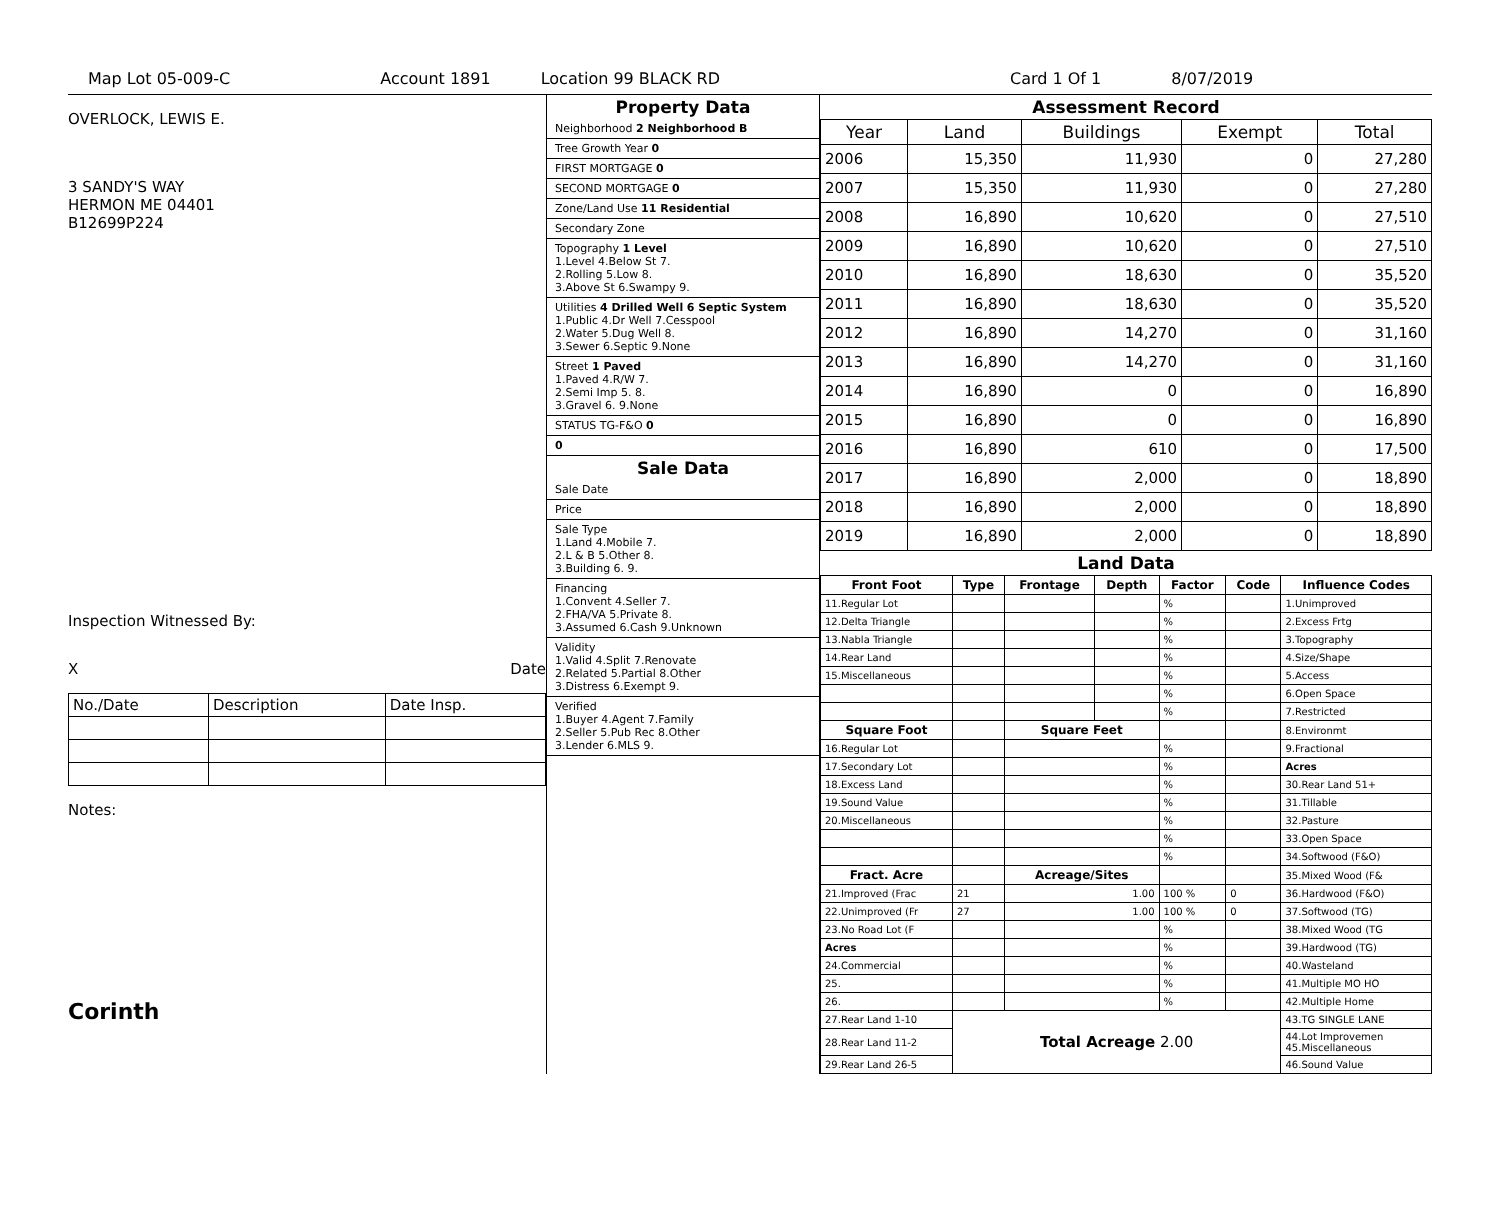Map Lot 05-009-C Account 1891 Location 99 BLACK RD Card 1 Of 1 8/07/2019
OVERLOCK, LEWIS E.
3 SANDY'S WAY
HERMON ME 04401
B12699P224
Inspection Witnessed By:
X Date
| No./Date | Description | Date Insp. |
Notes:
Corinth
Property Data
Neighborhood 2 Neighborhood B
Tree Growth Year 0
FIRST MORTGAGE 0
SECOND MORTGAGE 0
Zone/Land Use 11 Residential
Secondary Zone
Topography 1 Level
1.Level 4.Below St 7.
2.Rolling 5.Low 8.
3.Above St 6.Swampy 9.
Utilities 4 Drilled Well 6 Septic System
1.Public 4.Dr Well 7.Cesspool
2.Water 5.Dug Well 8.
3.Sewer 6.Septic 9.None
Street 1 Paved
1.Paved 4.R/W 7.
2.Semi Imp 5. 8.
3.Gravel 6. 9.None
STATUS TG-F&O 0
0
Sale Data
Sale Date
Price
Sale Type
1.Land 4.Mobile 7.
2.L & B 5.Other 8.
3.Building 6. 9.
Financing
1.Convent 4.Seller 7.
2.FHA/VA 5.Private 8.
3.Assumed 6.Cash 9.Unknown
Validity
1.Valid 4.Split 7.Renovate
2.Related 5.Partial 8.Other
3.Distress 6.Exempt 9.
Verified
1.Buyer 4.Agent 7.Family
2.Seller 5.Pub Rec 8.Other
3.Lender 6.MLS 9.
Assessment Record
| Year | Land | Buildings | Exempt | Total |
| --- | --- | --- | --- | --- |
| 2006 | 15,350 | 11,930 | 0 | 27,280 |
| 2007 | 15,350 | 11,930 | 0 | 27,280 |
| 2008 | 16,890 | 10,620 | 0 | 27,510 |
| 2009 | 16,890 | 10,620 | 0 | 27,510 |
| 2010 | 16,890 | 18,630 | 0 | 35,520 |
| 2011 | 16,890 | 18,630 | 0 | 35,520 |
| 2012 | 16,890 | 14,270 | 0 | 31,160 |
| 2013 | 16,890 | 14,270 | 0 | 31,160 |
| 2014 | 16,890 | 0 | 0 | 16,890 |
| 2015 | 16,890 | 0 | 0 | 16,890 |
| 2016 | 16,890 | 610 | 0 | 17,500 |
| 2017 | 16,890 | 2,000 | 0 | 18,890 |
| 2018 | 16,890 | 2,000 | 0 | 18,890 |
| 2019 | 16,890 | 2,000 | 0 | 18,890 |
Land Data
| Front Foot | Type | Frontage | Depth | Factor | Code | Influence Codes |
| --- | --- | --- | --- | --- | --- | --- |
| 11.Regular Lot | | | | % | | 1.Unimproved |
| 12.Delta Triangle | | | | % | | 2.Excess Frtg |
| 13.Nabla Triangle | | | | % | | 3.Topography |
| 14.Rear Land | | | | % | | 4.Size/Shape |
| 15.Miscellaneous | | | | % | | 5.Access |
| | | | | % | | 6.Open Space |
| | | | | % | | 7.Restricted |
| Square Foot | | Square Feet | | | | 8.Environmt |
| 16.Regular Lot | | | | % | | 9.Fractional |
| 17.Secondary Lot | | | | % | | Acres |
| 18.Excess Land | | | | % | | 30.Rear Land 51+ |
| 19.Sound Value | | | | % | | 31.Tillable |
| 20.Miscellaneous | | | | % | | 32.Pasture |
| | | | | % | | 33.Open Space |
| | | | | % | | 34.Softwood (F&O) |
| Fract. Acre | | Acreage/Sites | | | | 35.Mixed Wood (F& |
| 21.Improved (Frac | 21 | 1.00 | | 100 % | 0 | 36.Hardwood (F&O) |
| 22.Unimproved (Fr | 27 | 1.00 | | 100 % | 0 | 37.Softwood (TG) |
| 23.No Road Lot (F | | | | % | | 38.Mixed Wood (TG |
| Acres | | | | % | | 39.Hardwood (TG) |
| 24.Commercial | | | | % | | 40.Wasteland |
| 25. | | | | % | | 41.Multiple MO HO |
| 26. | | | | % | | 42.Multiple Home |
| 27.Rear Land 1-10 | Total Acreage 2.00 | | | | | 43.TG SINGLE LANE |
| 28.Rear Land 11-2 | | | | | | 44.Lot Improvemen 45.Miscellaneous |
| 29.Rear Land 26-5 | | | | | | 46.Sound Value |